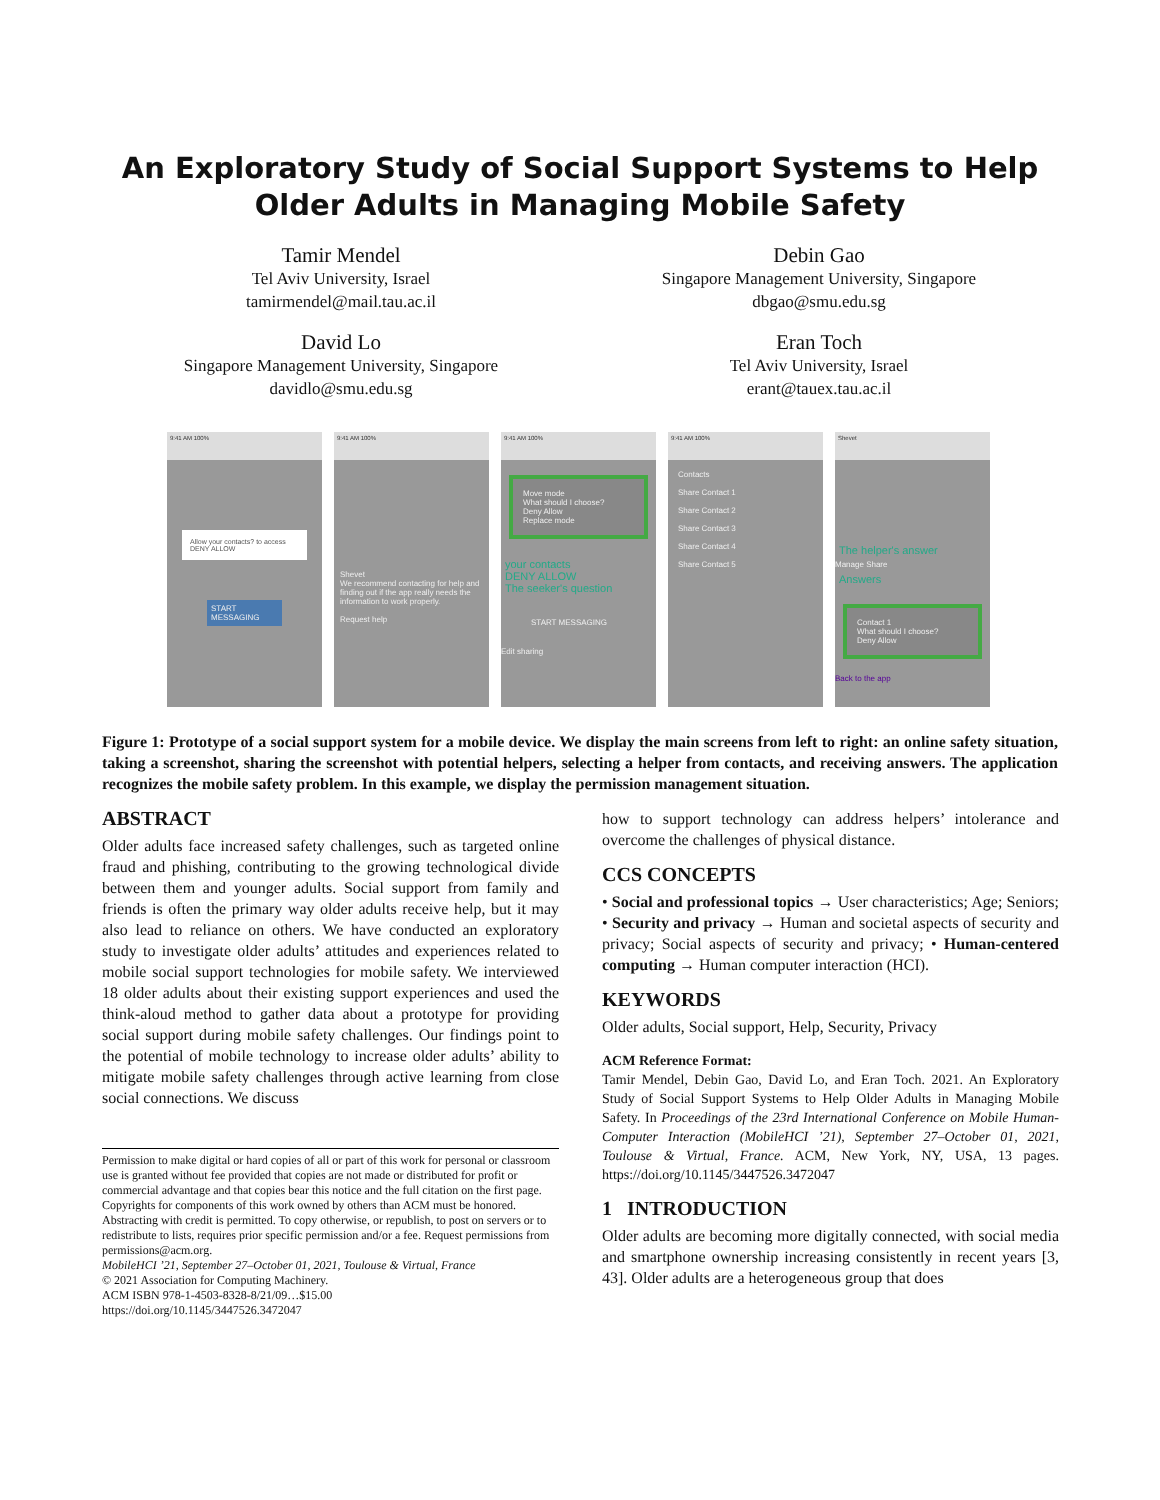An Exploratory Study of Social Support Systems to Help Older Adults in Managing Mobile Safety
Tamir Mendel
Tel Aviv University, Israel
tamirmendel@mail.tau.ac.il
Debin Gao
Singapore Management University, Singapore
dbgao@smu.edu.sg
David Lo
Singapore Management University, Singapore
davidlo@smu.edu.sg
Eran Toch
Tel Aviv University, Israel
erant@tauex.tau.ac.il
9:41 AM 100%
Allow your contacts? to access
DENY ALLOW
START MESSAGING
9:41 AM 100%
Shevet
We recommend contacting for help and finding out if the app really needs the information to work properly.
Request help
9:41 AM 100%
Move mode
What should I choose?
Deny Allow
Replace mode
your contacts
DENY ALLOW
The seeker's question
START MESSAGING
Edit sharing
9:41 AM 100%
Contacts
Share Contact 1
Share Contact 2
Share Contact 3
Share Contact 4
Share Contact 5
Shevet
The helper's answer
Manage Share
Answers
Contact 1
What should I choose?
Deny Allow
Back to the app
Figure 1: Prototype of a social support system for a mobile device. We display the main screens from left to right: an online safety situation, taking a screenshot, sharing the screenshot with potential helpers, selecting a helper from contacts, and receiving answers. The application recognizes the mobile safety problem. In this example, we display the permission management situation.
ABSTRACT
Older adults face increased safety challenges, such as targeted online fraud and phishing, contributing to the growing technological divide between them and younger adults. Social support from family and friends is often the primary way older adults receive help, but it may also lead to reliance on others. We have conducted an exploratory study to investigate older adults’ attitudes and experiences related to mobile social support technologies for mobile safety. We interviewed 18 older adults about their existing support experiences and used the think-aloud method to gather data about a prototype for providing social support during mobile safety challenges. Our findings point to the potential of mobile technology to increase older adults’ ability to mitigate mobile safety challenges through active learning from close social connections. We discuss
Permission to make digital or hard copies of all or part of this work for personal or classroom use is granted without fee provided that copies are not made or distributed for profit or commercial advantage and that copies bear this notice and the full citation on the first page. Copyrights for components of this work owned by others than ACM must be honored. Abstracting with credit is permitted. To copy otherwise, or republish, to post on servers or to redistribute to lists, requires prior specific permission and/or a fee. Request permissions from permissions@acm.org.
MobileHCI ’21, September 27–October 01, 2021, Toulouse & Virtual, France
© 2021 Association for Computing Machinery.
ACM ISBN 978-1-4503-8328-8/21/09…$15.00
https://doi.org/10.1145/3447526.3472047
how to support technology can address helpers’ intolerance and overcome the challenges of physical distance.
CCS CONCEPTS
• Social and professional topics → User characteristics; Age; Seniors; • Security and privacy → Human and societal aspects of security and privacy; Social aspects of security and privacy; • Human-centered computing → Human computer interaction (HCI).
KEYWORDS
Older adults, Social support, Help, Security, Privacy
ACM Reference Format:
Tamir Mendel, Debin Gao, David Lo, and Eran Toch. 2021. An Exploratory Study of Social Support Systems to Help Older Adults in Managing Mobile Safety. In Proceedings of the 23rd International Conference on Mobile Human-Computer Interaction (MobileHCI ’21), September 27–October 01, 2021, Toulouse & Virtual, France. ACM, New York, NY, USA, 13 pages. https://doi.org/10.1145/3447526.3472047
1 INTRODUCTION
Older adults are becoming more digitally connected, with social media and smartphone ownership increasing consistently in recent years [3, 43]. Older adults are a heterogeneous group that does